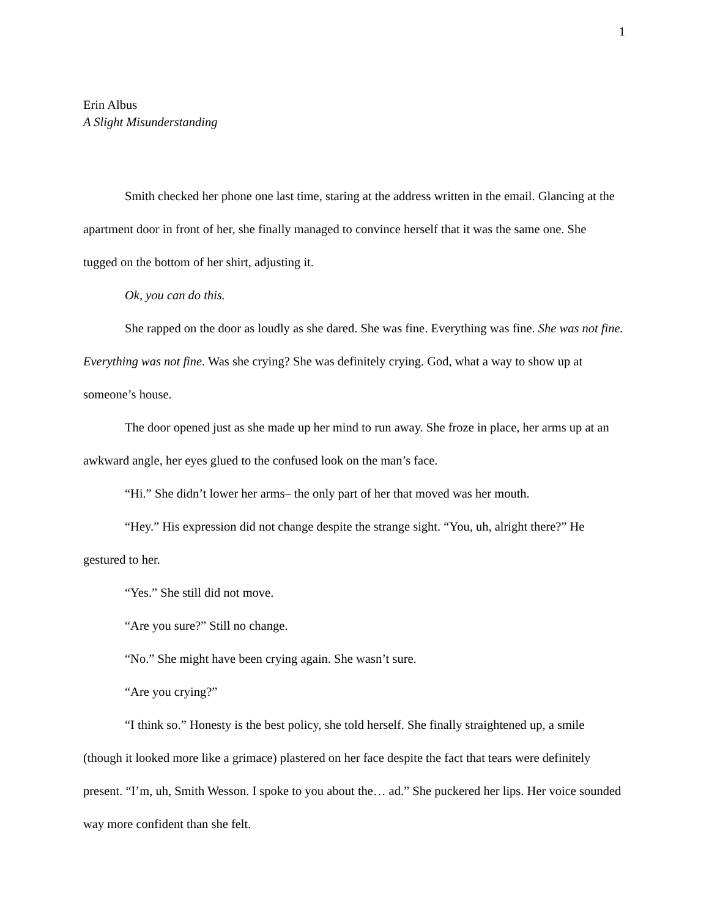1
Erin Albus
A Slight Misunderstanding
Smith checked her phone one last time, staring at the address written in the email. Glancing at the apartment door in front of her, she finally managed to convince herself that it was the same one. She tugged on the bottom of her shirt, adjusting it.
Ok, you can do this.
She rapped on the door as loudly as she dared. She was fine. Everything was fine. She was not fine. Everything was not fine. Was she crying? She was definitely crying. God, what a way to show up at someone’s house.
The door opened just as she made up her mind to run away. She froze in place, her arms up at an awkward angle, her eyes glued to the confused look on the man’s face.
“Hi.” She didn’t lower her arms– the only part of her that moved was her mouth.
“Hey.” His expression did not change despite the strange sight. “You, uh, alright there?” He gestured to her.
“Yes.” She still did not move.
“Are you sure?” Still no change.
“No.” She might have been crying again. She wasn’t sure.
“Are you crying?”
“I think so.” Honesty is the best policy, she told herself. She finally straightened up, a smile (though it looked more like a grimace) plastered on her face despite the fact that tears were definitely present. “I’m, uh, Smith Wesson. I spoke to you about the… ad.” She puckered her lips. Her voice sounded way more confident than she felt.